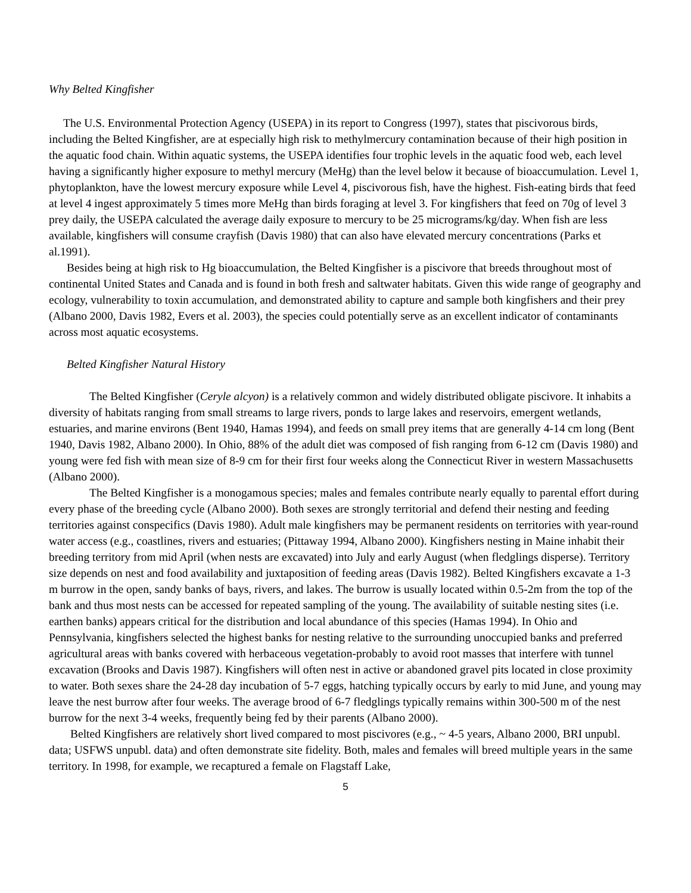Why Belted Kingfisher
The U.S. Environmental Protection Agency (USEPA) in its report to Congress (1997), states that piscivorous birds, including the Belted Kingfisher, are at especially high risk to methylmercury contamination because of their high position in the aquatic food chain. Within aquatic systems, the USEPA identifies four trophic levels in the aquatic food web, each level having a significantly higher exposure to methyl mercury (MeHg) than the level below it because of bioaccumulation. Level 1, phytoplankton, have the lowest mercury exposure while Level 4, piscivorous fish, have the highest. Fish-eating birds that feed at level 4 ingest approximately 5 times more MeHg than birds foraging at level 3. For kingfishers that feed on 70g of level 3 prey daily, the USEPA calculated the average daily exposure to mercury to be 25 micrograms/kg/day. When fish are less available, kingfishers will consume crayfish (Davis 1980) that can also have elevated mercury concentrations (Parks et al.1991).
Besides being at high risk to Hg bioaccumulation, the Belted Kingfisher is a piscivore that breeds throughout most of continental United States and Canada and is found in both fresh and saltwater habitats. Given this wide range of geography and ecology, vulnerability to toxin accumulation, and demonstrated ability to capture and sample both kingfishers and their prey (Albano 2000, Davis 1982, Evers et al. 2003), the species could potentially serve as an excellent indicator of contaminants across most aquatic ecosystems.
Belted Kingfisher Natural History
The Belted Kingfisher (Ceryle alcyon) is a relatively common and widely distributed obligate piscivore. It inhabits a diversity of habitats ranging from small streams to large rivers, ponds to large lakes and reservoirs, emergent wetlands, estuaries, and marine environs (Bent 1940, Hamas 1994), and feeds on small prey items that are generally 4-14 cm long (Bent 1940, Davis 1982, Albano 2000). In Ohio, 88% of the adult diet was composed of fish ranging from 6-12 cm (Davis 1980) and young were fed fish with mean size of 8-9 cm for their first four weeks along the Connecticut River in western Massachusetts (Albano 2000).
The Belted Kingfisher is a monogamous species; males and females contribute nearly equally to parental effort during every phase of the breeding cycle (Albano 2000). Both sexes are strongly territorial and defend their nesting and feeding territories against conspecifics (Davis 1980). Adult male kingfishers may be permanent residents on territories with year-round water access (e.g., coastlines, rivers and estuaries; (Pittaway 1994, Albano 2000). Kingfishers nesting in Maine inhabit their breeding territory from mid April (when nests are excavated) into July and early August (when fledglings disperse). Territory size depends on nest and food availability and juxtaposition of feeding areas (Davis 1982). Belted Kingfishers excavate a 1-3 m burrow in the open, sandy banks of bays, rivers, and lakes. The burrow is usually located within 0.5-2m from the top of the bank and thus most nests can be accessed for repeated sampling of the young. The availability of suitable nesting sites (i.e. earthen banks) appears critical for the distribution and local abundance of this species (Hamas 1994). In Ohio and Pennsylvania, kingfishers selected the highest banks for nesting relative to the surrounding unoccupied banks and preferred agricultural areas with banks covered with herbaceous vegetation-probably to avoid root masses that interfere with tunnel excavation (Brooks and Davis 1987). Kingfishers will often nest in active or abandoned gravel pits located in close proximity to water. Both sexes share the 24-28 day incubation of 5-7 eggs, hatching typically occurs by early to mid June, and young may leave the nest burrow after four weeks. The average brood of 6-7 fledglings typically remains within 300-500 m of the nest burrow for the next 3-4 weeks, frequently being fed by their parents (Albano 2000).
Belted Kingfishers are relatively short lived compared to most piscivores (e.g., ~ 4-5 years, Albano 2000, BRI unpubl. data; USFWS unpubl. data) and often demonstrate site fidelity. Both, males and females will breed multiple years in the same territory. In 1998, for example, we recaptured a female on Flagstaff Lake,
5